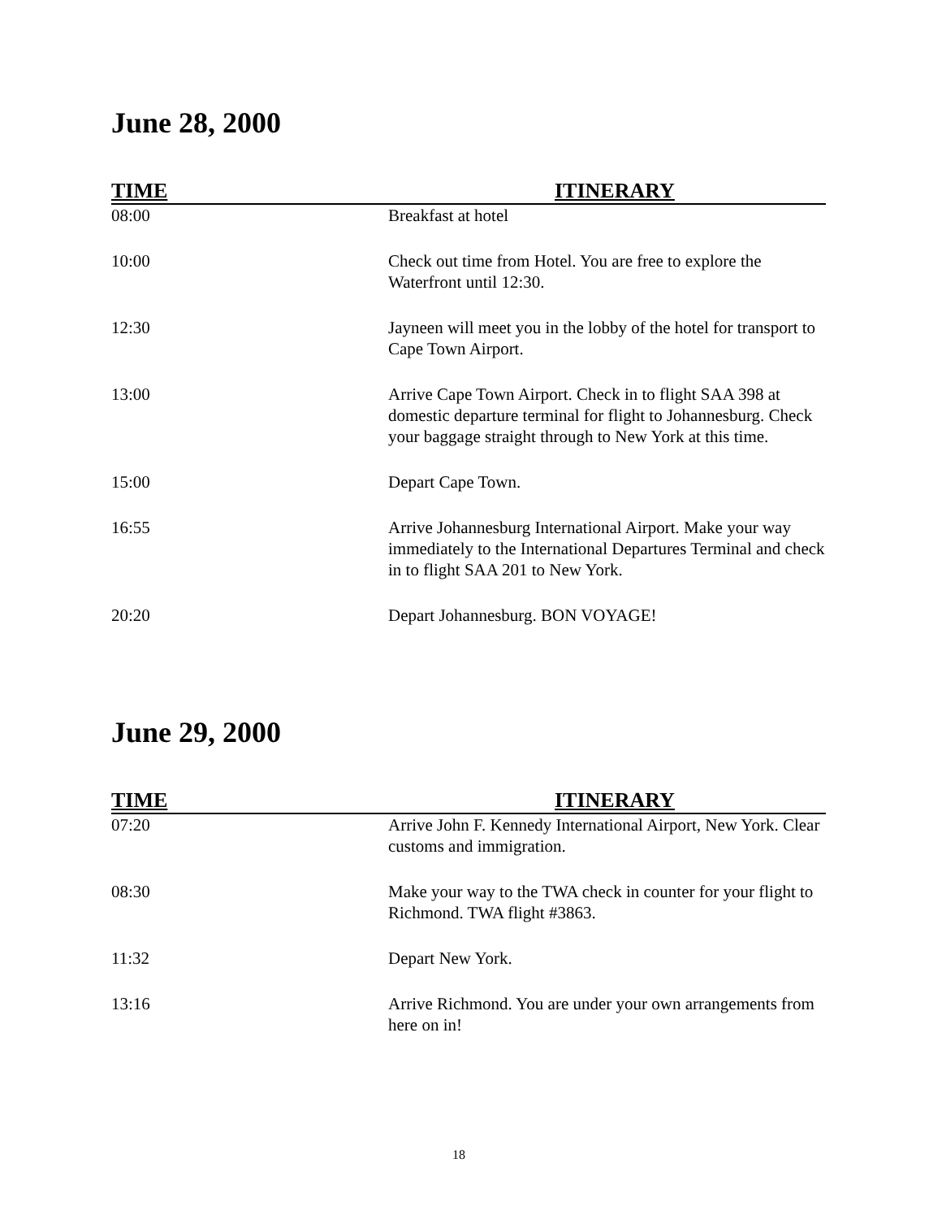June 28, 2000
| TIME | ITINERARY |
| --- | --- |
| 08:00 | Breakfast at hotel |
| 10:00 | Check out time from Hotel. You are free to explore the Waterfront until 12:30. |
| 12:30 | Jayneen will meet you in the lobby of the hotel for transport to Cape Town Airport. |
| 13:00 | Arrive Cape Town Airport. Check in to flight SAA 398 at domestic departure terminal for flight to Johannesburg. Check your baggage straight through to New York at this time. |
| 15:00 | Depart Cape Town. |
| 16:55 | Arrive Johannesburg International Airport. Make your way immediately to the International Departures Terminal and check in to flight SAA 201 to New York. |
| 20:20 | Depart Johannesburg. BON VOYAGE! |
June 29, 2000
| TIME | ITINERARY |
| --- | --- |
| 07:20 | Arrive John F. Kennedy International Airport, New York. Clear customs and immigration. |
| 08:30 | Make your way to the TWA check in counter for your flight to Richmond. TWA flight #3863. |
| 11:32 | Depart New York. |
| 13:16 | Arrive Richmond. You are under your own arrangements from here on in! |
18